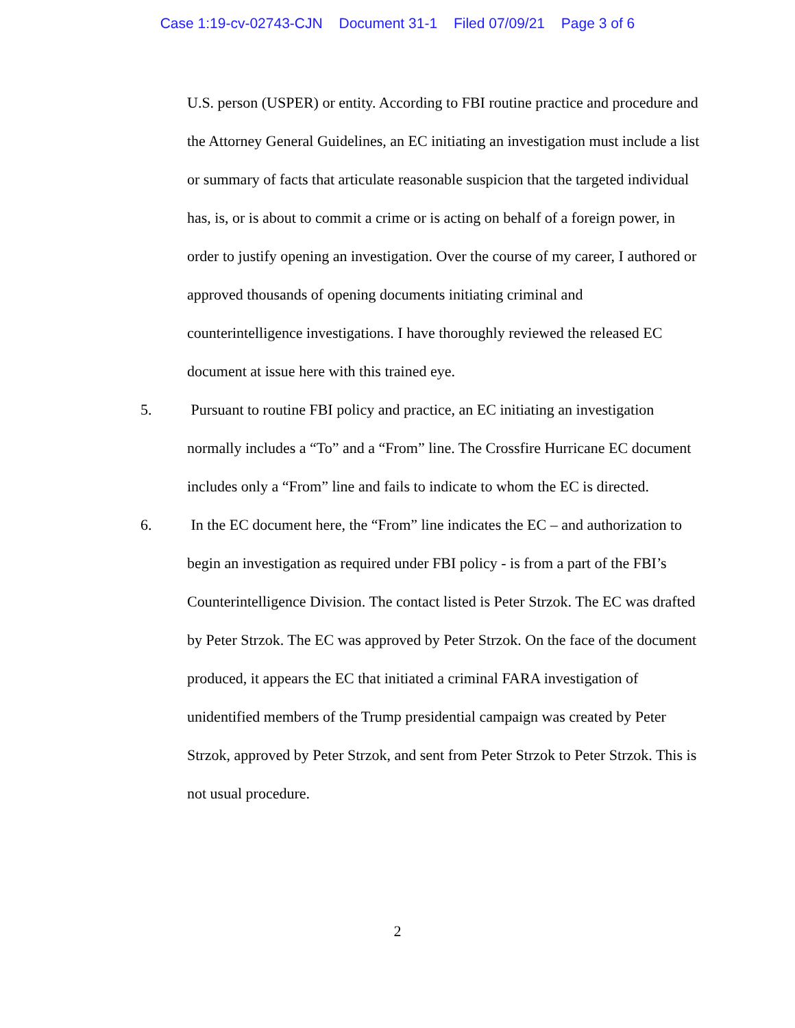Case 1:19-cv-02743-CJN Document 31-1 Filed 07/09/21 Page 3 of 6
U.S. person (USPER) or entity. According to FBI routine practice and procedure and the Attorney General Guidelines, an EC initiating an investigation must include a list or summary of facts that articulate reasonable suspicion that the targeted individual has, is, or is about to commit a crime or is acting on behalf of a foreign power, in order to justify opening an investigation. Over the course of my career, I authored or approved thousands of opening documents initiating criminal and counterintelligence investigations. I have thoroughly reviewed the released EC document at issue here with this trained eye.
5. Pursuant to routine FBI policy and practice, an EC initiating an investigation normally includes a “To” and a “From” line. The Crossfire Hurricane EC document includes only a “From” line and fails to indicate to whom the EC is directed.
6. In the EC document here, the “From” line indicates the EC – and authorization to begin an investigation as required under FBI policy - is from a part of the FBI’s Counterintelligence Division. The contact listed is Peter Strzok. The EC was drafted by Peter Strzok. The EC was approved by Peter Strzok. On the face of the document produced, it appears the EC that initiated a criminal FARA investigation of unidentified members of the Trump presidential campaign was created by Peter Strzok, approved by Peter Strzok, and sent from Peter Strzok to Peter Strzok. This is not usual procedure.
2